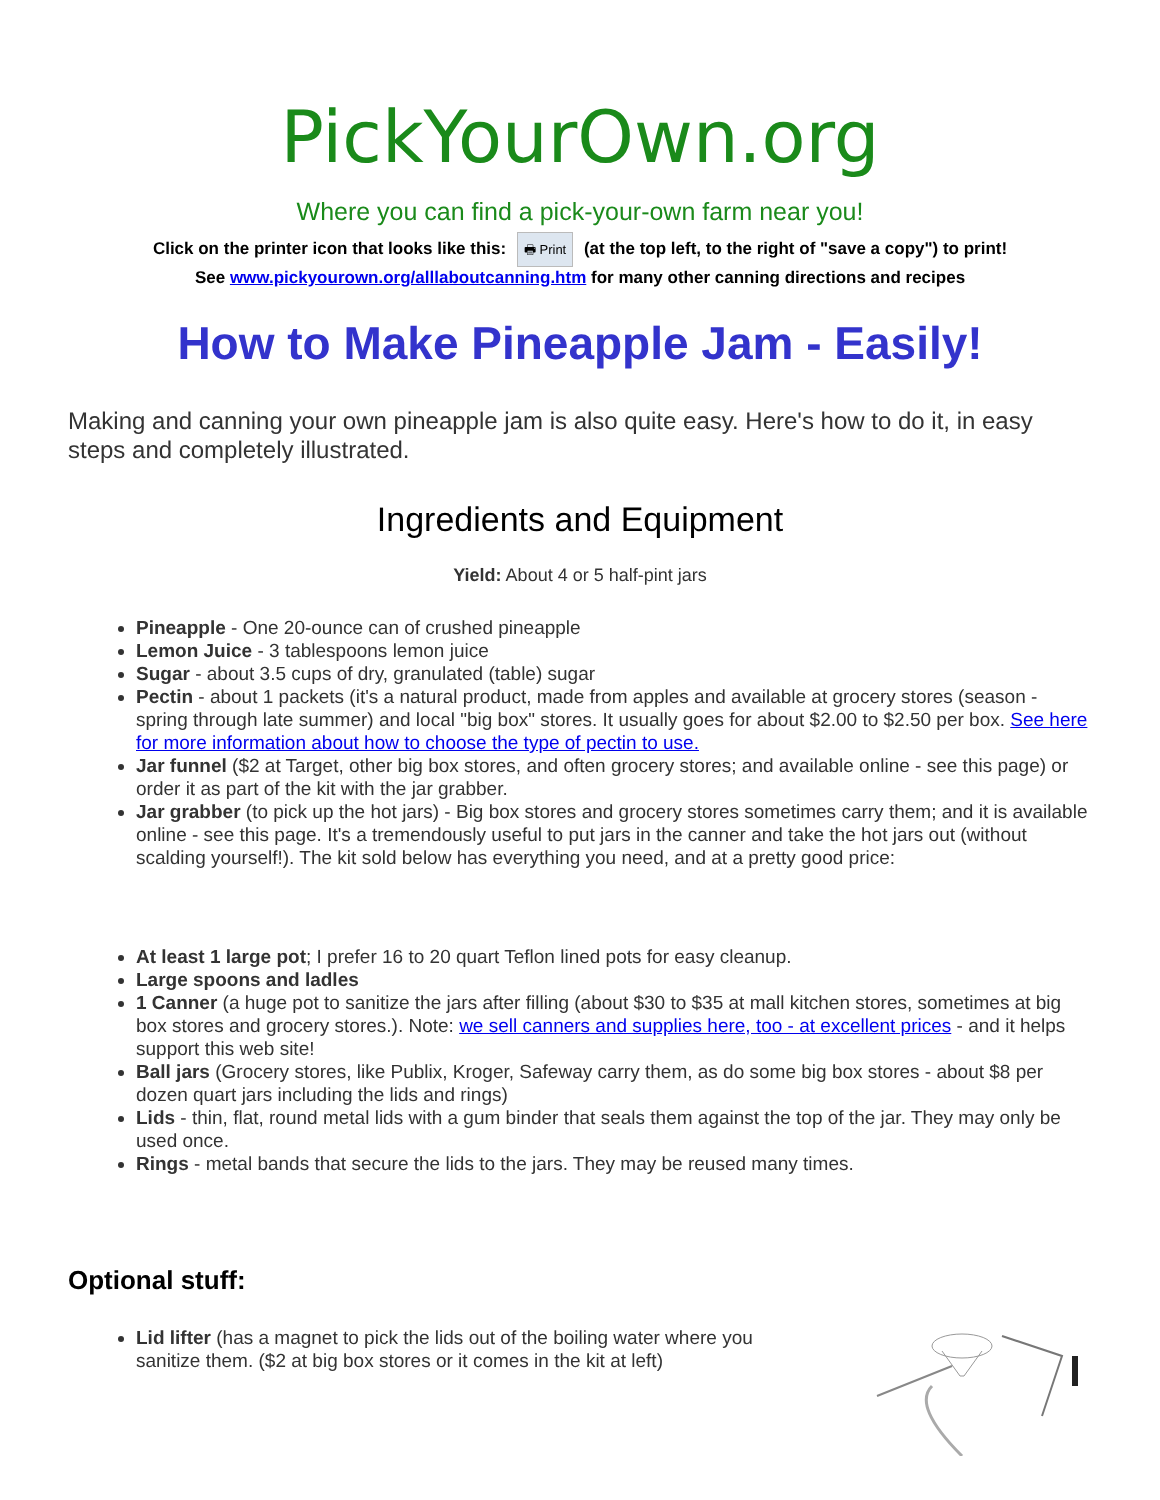PickYourOwn.org
Where you can find a pick-your-own farm near you!
Click on the printer icon that looks like this: 🖶 Print (at the top left, to the right of "save a copy") to print!
See www.pickyourown.org/alllaboutcanning.htm for many other canning directions and recipes
How to Make Pineapple Jam - Easily!
Making and canning your own pineapple jam is also quite easy. Here's how to do it, in easy steps and completely illustrated.
Ingredients and Equipment
Yield: About 4 or 5 half-pint jars
Pineapple - One 20-ounce can of crushed pineapple
Lemon Juice - 3 tablespoons lemon juice
Sugar - about 3.5 cups of dry, granulated (table) sugar
Pectin - about 1 packets (it's a natural product, made from apples and available at grocery stores (season - spring through late summer) and local "big box" stores. It usually goes for about $2.00 to $2.50 per box. See here for more information about how to choose the type of pectin to use.
Jar funnel ($2 at Target, other big box stores, and often grocery stores; and available online - see this page) or order it as part of the kit with the jar grabber.
Jar grabber (to pick up the hot jars) - Big box stores and grocery stores sometimes carry them; and it is available online - see this page. It's a tremendously useful to put jars in the canner and take the hot jars out (without scalding yourself!). The kit sold below has everything you need, and at a pretty good price:
At least 1 large pot; I prefer 16 to 20 quart Teflon lined pots for easy cleanup.
Large spoons and ladles
1 Canner (a huge pot to sanitize the jars after filling (about $30 to $35 at mall kitchen stores, sometimes at big box stores and grocery stores.). Note: we sell canners and supplies here, too - at excellent prices - and it helps support this web site!
Ball jars (Grocery stores, like Publix, Kroger, Safeway carry them, as do some big box stores - about $8 per dozen quart jars including the lids and rings)
Lids - thin, flat, round metal lids with a gum binder that seals them against the top of the jar. They may only be used once.
Rings - metal bands that secure the lids to the jars. They may be reused many times.
Optional stuff:
Lid lifter (has a magnet to pick the lids out of the boiling water where you sanitize them. ($2 at big box stores or it comes in the kit at left)